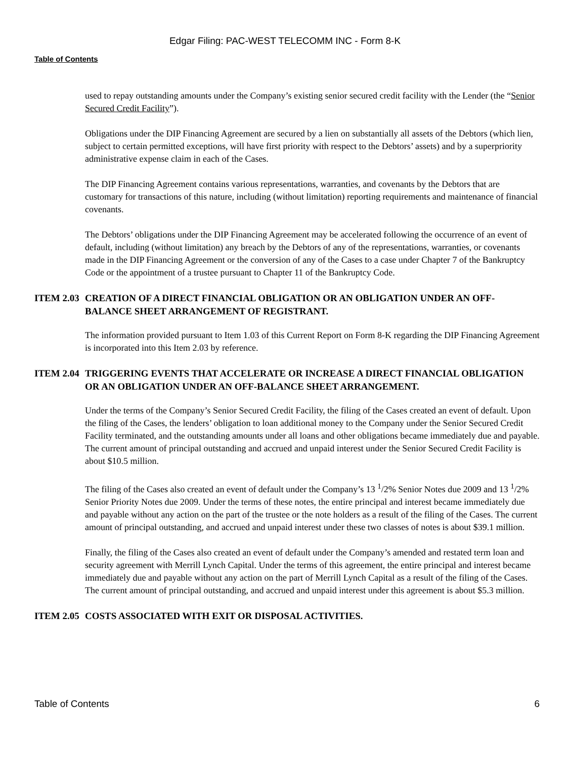Edgar Filing: PAC-WEST TELECOMM INC - Form 8-K
Table of Contents
used to repay outstanding amounts under the Company’s existing senior secured credit facility with the Lender (the “Senior Secured Credit Facility”).
Obligations under the DIP Financing Agreement are secured by a lien on substantially all assets of the Debtors (which lien, subject to certain permitted exceptions, will have first priority with respect to the Debtors’ assets) and by a superpriority administrative expense claim in each of the Cases.
The DIP Financing Agreement contains various representations, warranties, and covenants by the Debtors that are customary for transactions of this nature, including (without limitation) reporting requirements and maintenance of financial covenants.
The Debtors’ obligations under the DIP Financing Agreement may be accelerated following the occurrence of an event of default, including (without limitation) any breach by the Debtors of any of the representations, warranties, or covenants made in the DIP Financing Agreement or the conversion of any of the Cases to a case under Chapter 7 of the Bankruptcy Code or the appointment of a trustee pursuant to Chapter 11 of the Bankruptcy Code.
ITEM 2.03
CREATION OF A DIRECT FINANCIAL OBLIGATION OR AN OBLIGATION UNDER AN OFF-BALANCE SHEET ARRANGEMENT OF REGISTRANT.
The information provided pursuant to Item 1.03 of this Current Report on Form 8-K regarding the DIP Financing Agreement is incorporated into this Item 2.03 by reference.
ITEM 2.04
TRIGGERING EVENTS THAT ACCELERATE OR INCREASE A DIRECT FINANCIAL OBLIGATION OR AN OBLIGATION UNDER AN OFF-BALANCE SHEET ARRANGEMENT.
Under the terms of the Company’s Senior Secured Credit Facility, the filing of the Cases created an event of default. Upon the filing of the Cases, the lenders’ obligation to loan additional money to the Company under the Senior Secured Credit Facility terminated, and the outstanding amounts under all loans and other obligations became immediately due and payable. The current amount of principal outstanding and accrued and unpaid interest under the Senior Secured Credit Facility is about $10.5 million.
The filing of the Cases also created an event of default under the Company’s 13 <sup>1</sup>/2% Senior Notes due 2009 and 13 <sup>1</sup>/2% Senior Priority Notes due 2009. Under the terms of these notes, the entire principal and interest became immediately due and payable without any action on the part of the trustee or the note holders as a result of the filing of the Cases. The current amount of principal outstanding, and accrued and unpaid interest under these two classes of notes is about $39.1 million.
Finally, the filing of the Cases also created an event of default under the Company’s amended and restated term loan and security agreement with Merrill Lynch Capital. Under the terms of this agreement, the entire principal and interest became immediately due and payable without any action on the part of Merrill Lynch Capital as a result of the filing of the Cases. The current amount of principal outstanding, and accrued and unpaid interest under this agreement is about $5.3 million.
ITEM 2.05
COSTS ASSOCIATED WITH EXIT OR DISPOSAL ACTIVITIES.
Table of Contents 6